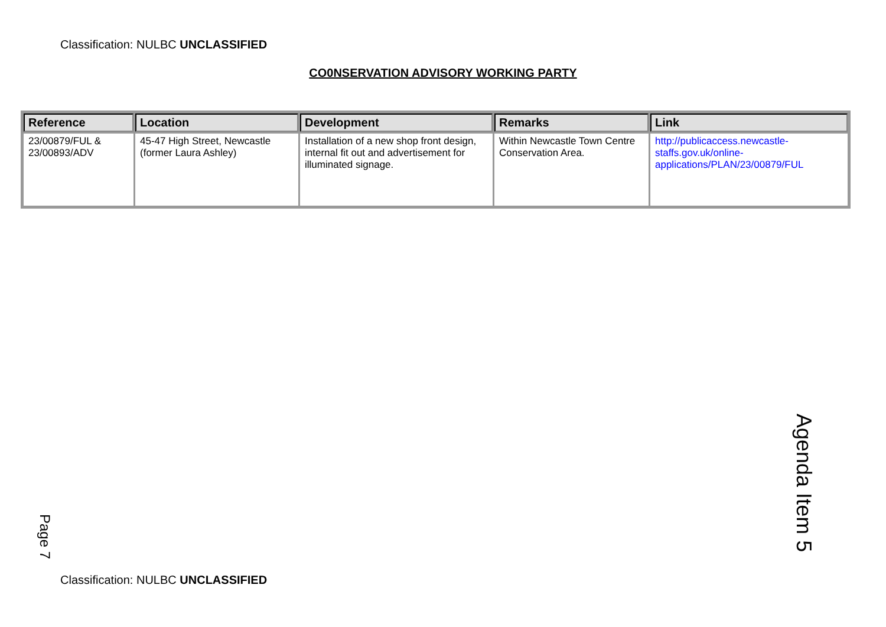Classification: NULBC UNCLASSIFIED
CO0NSERVATION ADVISORY WORKING PARTY
| Reference | Location | Development | Remarks | Link |
| --- | --- | --- | --- | --- |
| 23/00879/FUL & 23/00893/ADV | 45-47 High Street, Newcastle (former Laura Ashley) | Installation of a new shop front design, internal fit out and advertisement for illuminated signage. | Within Newcastle Town Centre Conservation Area. | http://publicaccess.newcastle-staffs.gov.uk/online-applications/PLAN/23/00879/FUL |
Agenda Item 5
Page 7
Classification: NULBC UNCLASSIFIED